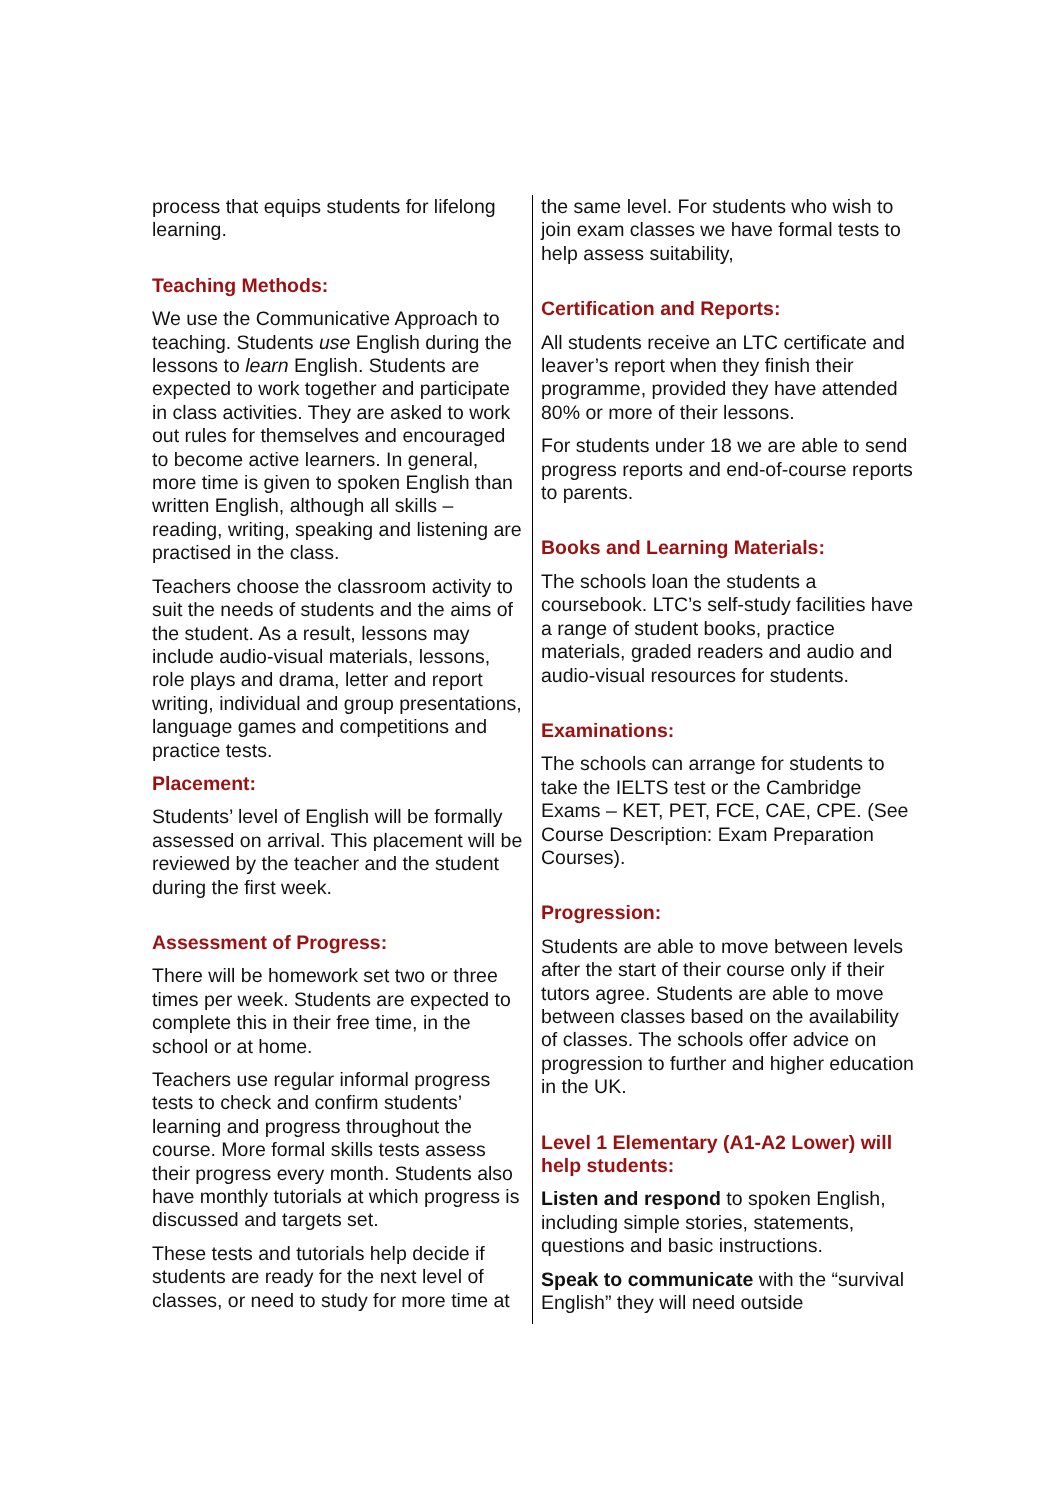process that equips students for lifelong learning.
Teaching Methods:
We use the Communicative Approach to teaching. Students use English during the lessons to learn English. Students are expected to work together and participate in class activities. They are asked to work out rules for themselves and encouraged to become active learners. In general, more time is given to spoken English than written English, although all skills – reading, writing, speaking and listening are practised in the class.
Teachers choose the classroom activity to suit the needs of students and the aims of the student. As a result, lessons may include audio-visual materials, lessons, role plays and drama, letter and report writing, individual and group presentations, language games and competitions and practice tests.
Placement:
Students’ level of English will be formally assessed on arrival. This placement will be reviewed by the teacher and the student during the first week.
Assessment of Progress:
There will be homework set two or three times per week. Students are expected to complete this in their free time, in the school or at home.
Teachers use regular informal progress tests to check and confirm students’ learning and progress throughout the course. More formal skills tests assess their progress every month. Students also have monthly tutorials at which progress is discussed and targets set.
These tests and tutorials help decide if students are ready for the next level of classes, or need to study for more time at
the same level. For students who wish to join exam classes we have formal tests to help assess suitability,
Certification and Reports:
All students receive an LTC certificate and leaver’s report when they finish their programme, provided they have attended 80% or more of their lessons.
For students under 18 we are able to send progress reports and end-of-course reports to parents.
Books and Learning Materials:
The schools loan the students a coursebook. LTC’s self-study facilities have a range of student books, practice materials, graded readers and audio and audio-visual resources for students.
Examinations:
The schools can arrange for students to take the IELTS test or the Cambridge Exams – KET, PET, FCE, CAE, CPE. (See Course Description: Exam Preparation Courses).
Progression:
Students are able to move between levels after the start of their course only if their tutors agree. Students are able to move between classes based on the availability of classes. The schools offer advice on progression to further and higher education in the UK.
Level 1 Elementary (A1-A2 Lower) will help students:
Listen and respond to spoken English, including simple stories, statements, questions and basic instructions.
Speak to communicate with the “survival English” they will need outside